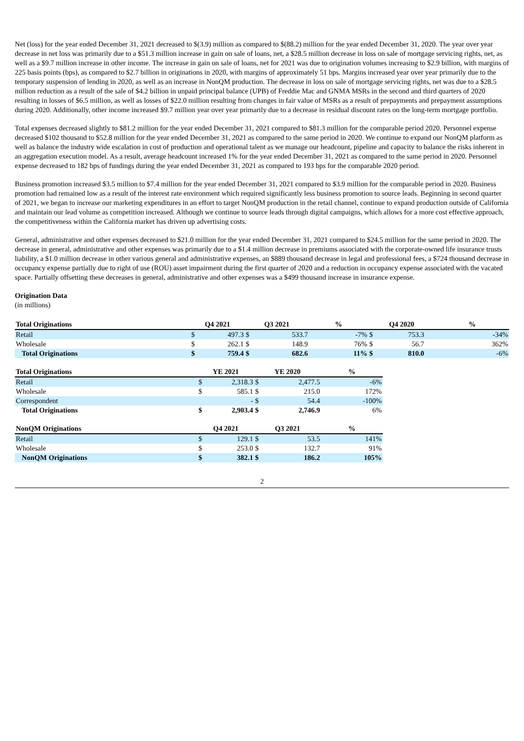Net (loss) for the year ended December 31, 2021 decreased to $(3.9) million as compared to $(88.2) million for the year ended December 31, 2020. The year over year decrease in net loss was primarily due to a $51.3 million increase in gain on sale of loans, net, a $28.5 million decrease in loss on sale of mortgage servicing rights, net, as well as a $9.7 million increase in other income. The increase in gain on sale of loans, net for 2021 was due to origination volumes increasing to $2.9 billion, with margins of 225 basis points (bps), as compared to $2.7 billion in originations in 2020, with margins of approximately 51 bps. Margins increased year over year primarily due to the temporary suspension of lending in 2020, as well as an increase in NonQM production. The decrease in loss on sale of mortgage servicing rights, net was due to a $28.5 million reduction as a result of the sale of $4.2 billion in unpaid principal balance (UPB) of Freddie Mac and GNMA MSRs in the second and third quarters of 2020 resulting in losses of $6.5 million, as well as losses of $22.0 million resulting from changes in fair value of MSRs as a result of prepayments and prepayment assumptions during 2020. Additionally, other income increased $9.7 million year over year primarily due to a decrease in residual discount rates on the long-term mortgage portfolio.
Total expenses decreased slightly to $81.2 million for the year ended December 31, 2021 compared to $81.3 million for the comparable period 2020. Personnel expense decreased $102 thousand to $52.8 million for the year ended December 31, 2021 as compared to the same period in 2020. We continue to expand our NonQM platform as well as balance the industry wide escalation in cost of production and operational talent as we manage our headcount, pipeline and capacity to balance the risks inherent in an aggregation execution model. As a result, average headcount increased 1% for the year ended December 31, 2021 as compared to the same period in 2020. Personnel expense decreased to 182 bps of fundings during the year ended December 31, 2021 as compared to 193 bps for the comparable 2020 period.
Business promotion increased $3.5 million to $7.4 million for the year ended December 31, 2021 compared to $3.9 million for the comparable period in 2020. Business promotion had remained low as a result of the interest rate environment which required significantly less business promotion to source leads. Beginning in second quarter of 2021, we began to increase our marketing expenditures in an effort to target NonQM production in the retail channel, continue to expand production outside of California and maintain our lead volume as competition increased. Although we continue to source leads through digital campaigns, which allows for a more cost effective approach, the competitiveness within the California market has driven up advertising costs.
General, administrative and other expenses decreased to $21.0 million for the year ended December 31, 2021 compared to $24.5 million for the same period in 2020. The decrease in general, administrative and other expenses was primarily due to a $1.4 million decrease in premiums associated with the corporate-owned life insurance trusts liability, a $1.0 million decrease in other various general and administrative expenses, an $889 thousand decrease in legal and professional fees, a $724 thousand decrease in occupancy expense partially due to right of use (ROU) asset impairment during the first quarter of 2020 and a reduction in occupancy expense associated with the vacated space. Partially offsetting these decreases in general, administrative and other expenses was a $499 thousand increase in insurance expense.
Origination Data
(in millions)
| Total Originations | Q4 2021 | | Q3 2021 | | % | | Q4 2020 | | % |
| --- | --- | --- | --- | --- | --- | --- | --- | --- | --- |
| Retail | $ | 497.3 | $ | 533.7 | -7% | $ | 753.3 | | -34% |
| Wholesale | $ | 262.1 | $ | 148.9 | 76% | $ | 56.7 | | 362% |
| Total Originations | $ | 759.4 | $ | 682.6 | 11% | $ | 810.0 | | -6% |
| Total Originations | YE 2021 | | YE 2020 | | % |
| --- | --- | --- | --- | --- | --- |
| Retail | $ | 2,318.3 | $ | 2,477.5 | -6% |
| Wholesale | $ | 585.1 | $ | 215.0 | 172% |
| Correspondent | | - | $ | 54.4 | -100% |
| Total Originations | $ | 2,903.4 | $ | 2,746.9 | 6% |
| NonQM Originations | Q4 2021 | | Q3 2021 | | % |
| --- | --- | --- | --- | --- | --- |
| Retail | $ | 129.1 | $ | 53.5 | 141% |
| Wholesale | $ | 253.0 | $ | 132.7 | 91% |
| NonQM Originations | $ | 382.1 | $ | 186.2 | 105% |
2